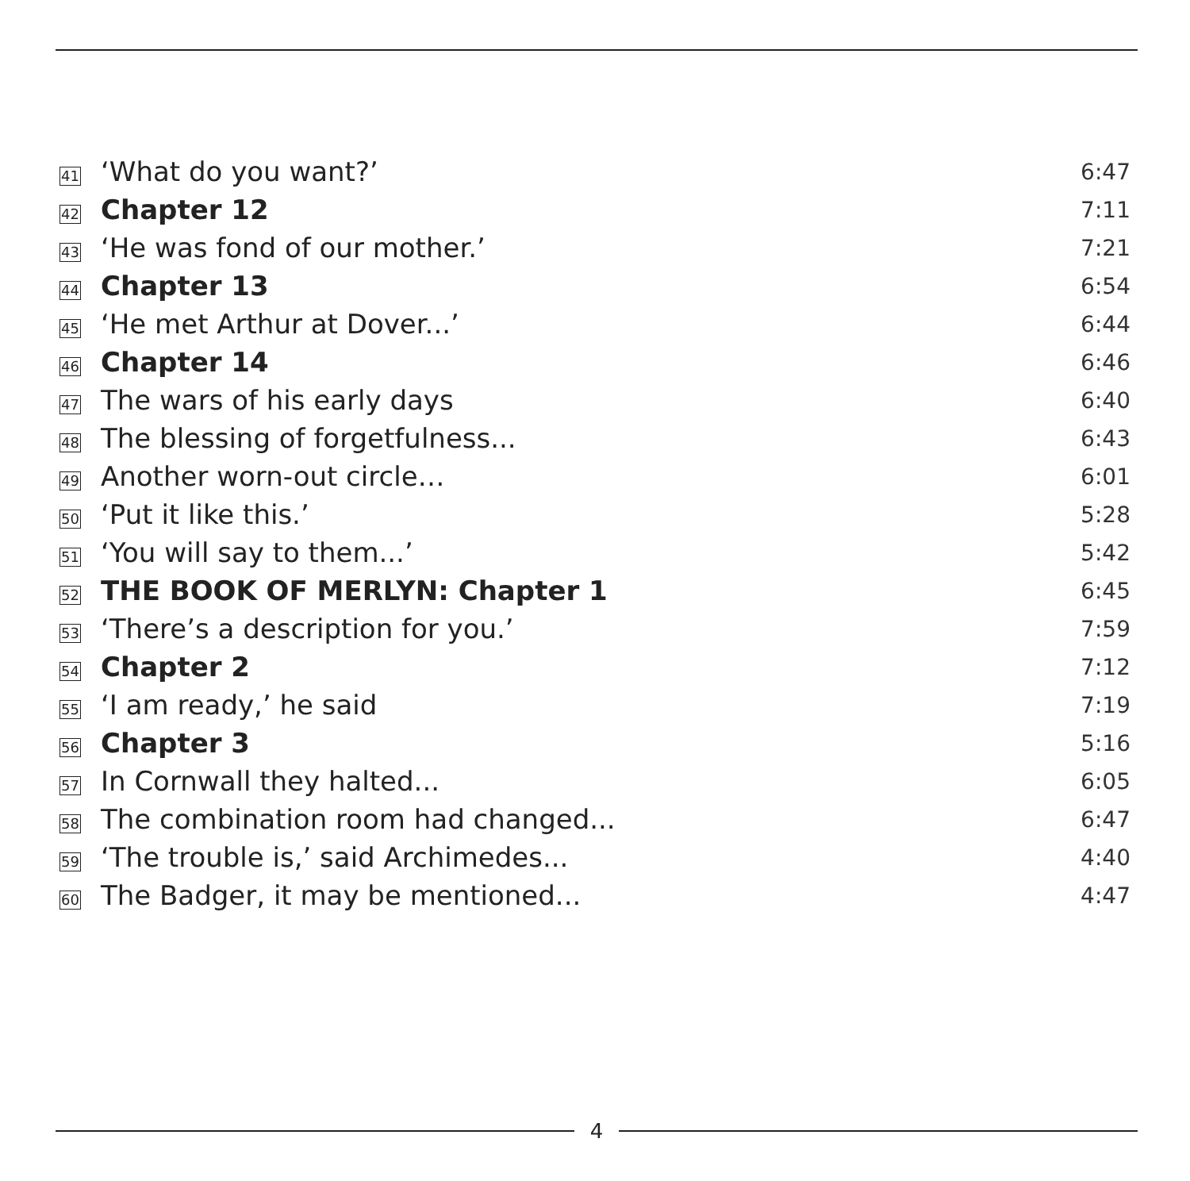| 41 | ‘What do you want?’ | 6:47 |
| 42 | Chapter 12 | 7:11 |
| 43 | ‘He was fond of our mother.’ | 7:21 |
| 44 | Chapter 13 | 6:54 |
| 45 | ‘He met Arthur at Dover...’ | 6:44 |
| 46 | Chapter 14 | 6:46 |
| 47 | The wars of his early days | 6:40 |
| 48 | The blessing of forgetfulness... | 6:43 |
| 49 | Another worn-out circle… | 6:01 |
| 50 | ‘Put it like this.’ | 5:28 |
| 51 | ‘You will say to them...’ | 5:42 |
| 52 | THE BOOK OF MERLYN: Chapter 1 | 6:45 |
| 53 | ‘There’s a description for you.’ | 7:59 |
| 54 | Chapter 2 | 7:12 |
| 55 | ‘I am ready,’ he said | 7:19 |
| 56 | Chapter 3 | 5:16 |
| 57 | In Cornwall they halted... | 6:05 |
| 58 | The combination room had changed... | 6:47 |
| 59 | ‘The trouble is,’ said Archimedes... | 4:40 |
| 60 | The Badger, it may be mentioned... | 4:47 |
4